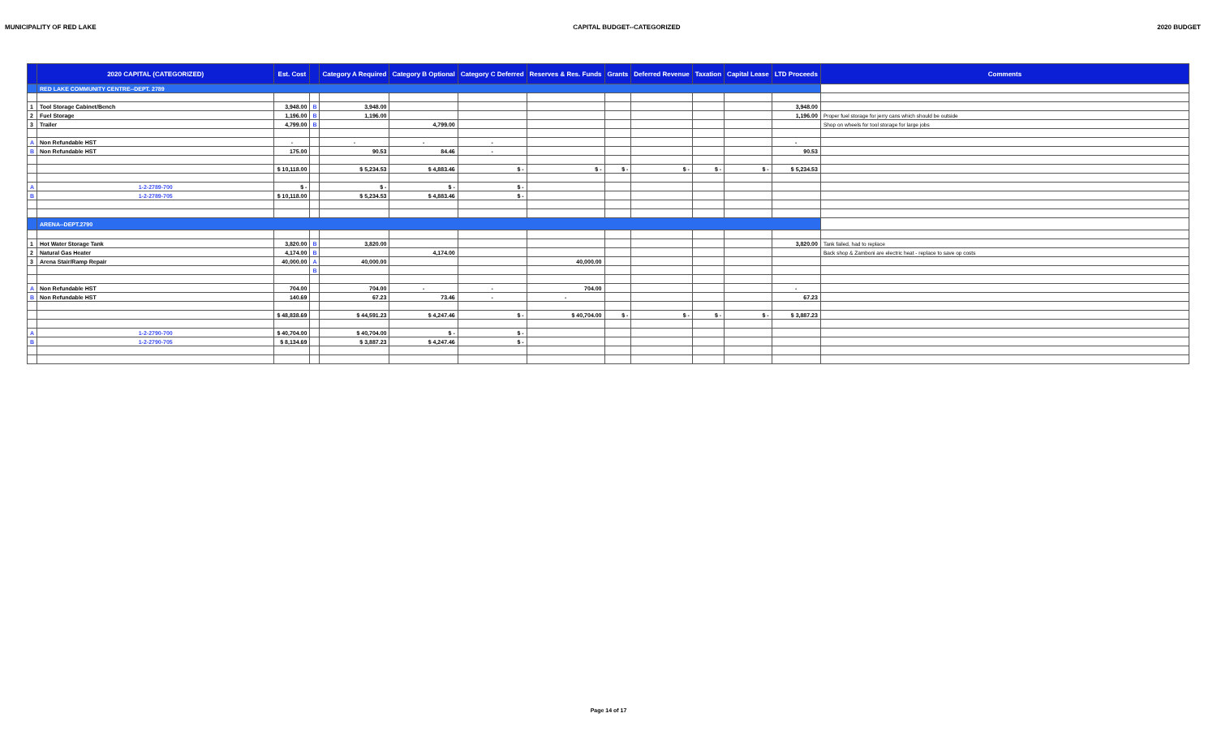MUNICIPALITY OF RED LAKE CAPITAL BUDGET--CATEGORIZED 2020 BUDGET
| | 2020 CAPITAL (CATEGORIZED) | Est. Cost | | Category A Required | Category B Optional | Category C Deferred | Reserves & Res. Funds | Grants | Deferred Revenue | Taxation | Capital Lease | LTD Proceeds | Comments |
| --- | --- | --- | --- | --- | --- | --- | --- | --- | --- | --- | --- | --- | --- |
| | RED LAKE COMMUNITY CENTRE--DEPT. 2789 | | | | | | | | | | | | |
| 1 | Tool Storage Cabinet/Bench | 3,948.00 | B | 3,948.00 | | | | | | | | 3,948.00 | |
| 2 | Fuel Storage | 1,196.00 | B | 1,196.00 | | | | | | | | 1,196.00 | Proper fuel storage for jerry cans which should be outside |
| 3 | Trailer | 4,799.00 | B | | 4,799.00 | | | | | | | | Shop on wheels for tool storage for large jobs |
| A | Non Refundable HST | - | | - | - | - | | | | | | - | |
| B | Non Refundable HST | 175.00 | | 90.53 | 84.46 | - | | | | | | 90.53 | |
| | | $ 10,118.00 | | $ 5,234.53 | $ 4,883.46 | $ - | $ - | $ - | $ - | $ - | $ - | $ 5,234.53 | |
| A | 1-2-2789-700 | $ - | | $ - | $ - | $ - | | | | | | | |
| B | 1-2-2789-705 | $ 10,118.00 | | $ 5,234.53 | $ 4,883.46 | $ - | | | | | | | |
| | ARENA--DEPT.2790 | | | | | | | | | | | | |
| 1 | Hot Water Storage Tank | 3,820.00 | B | 3,820.00 | | | | | | | | 3,820.00 | Tank failed, had to replace |
| 2 | Natural Gas Heater | 4,174.00 | B | | 4,174.00 | | | | | | | | Back shop & Zamboni are electric heat - replace to save op costs |
| 3 | Arena Stair/Ramp Repair | 40,000.00 | A | 40,000.00 | | | 40,000.00 | | | | | | |
| | | | B | | | | | | | | | | |
| A | Non Refundable HST | 704.00 | | 704.00 | - | - | 704.00 | | | | | - | |
| B | Non Refundable HST | 140.69 | | 67.23 | 73.46 | - | - | | | | | 67.23 | |
| | | $ 48,838.69 | | $ 44,591.23 | $ 4,247.46 | $ - | $ 40,704.00 | $ - | $ - | $ - | $ - | $ 3,887.23 | |
| A | 1-2-2790-700 | $ 40,704.00 | | $ 40,704.00 | $ - | $ - | | | | | | | |
| B | 1-2-2790-705 | $ 8,134.69 | | $ 3,887.23 | $ 4,247.46 | $ - | | | | | | | |
Page 14 of 17